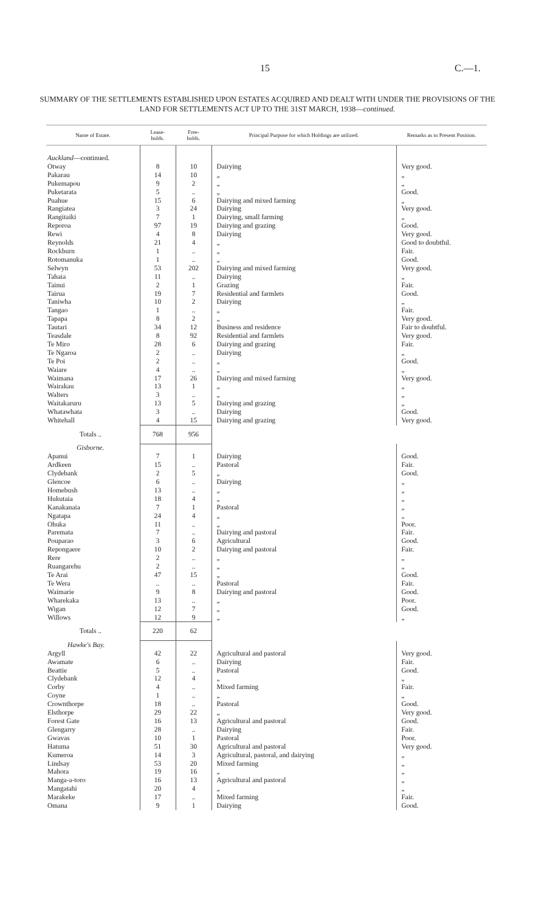15 C.—1.
SUMMARY OF THE SETTLEMENTS ESTABLISHED UPON ESTATES ACQUIRED AND DEALT WITH UNDER THE PROVISIONS OF THE LAND FOR SETTLEMENTS ACT UP TO THE 31ST MARCH, 1938—continued.
| Name of Estate. | Lease- holds. | Free- holds. | Principal Purpose for which Holdings are utilized. | Remarks as to Present Position. |
| --- | --- | --- | --- | --- |
| Auckland —continued. | | | | |
| Otway | 8 | 10 | Dairying | Very good. |
| Pakarau | 14 | 10 | „ | „ |
| Pukemapou | 9 | 2 | „ | „ |
| Puketarata | 5 | .. | „ | Good. |
| Puahue | 15 | 6 | Dairying and mixed farming | „ |
| Rangiatea | 3 | 24 | Dairying | Very good. |
| Rangitaiki | 7 | 1 | Dairying, small farming | „ |
| Reporoa | 97 | 19 | Dairying and grazing | Good. |
| Rewi | 4 | 8 | Dairying | Very good. |
| Reynolds | 21 | 4 | „ | Good to doubtful. |
| Rockburn | 1 | .. | „ | Fair. |
| Rotomanuka | 1 | .. | „ | Good. |
| Selwyn | 53 | 202 | Dairying and mixed farming | Very good. |
| Tahaia | 11 | .. | Dairying | „ |
| Tainui | 2 | 1 | Grazing | Fair. |
| Tairua | 19 | 7 | Residential and farmlets | Good. |
| Taniwha | 10 | 2 | Dairying | „ |
| Tangao | 1 | .. | „ | Fair. |
| Tapapa | 8 | 2 | „ | Very good. |
| Tautari | 34 | 12 | Business and residence | Fair to doubtful. |
| Teasdale | 8 | 92 | Residential and farmlets | Very good. |
| Te Miro | 28 | 6 | Dairying and grazing | Fair. |
| Te Ngaroa | 2 | .. | Dairying | „ |
| Te Poi | 2 | .. | „ | Good. |
| Waiare | 4 | .. | „ | „ |
| Waimana | 17 | 26 | Dairying and mixed farming | Very good. |
| Wairakau | 13 | 1 | „ | „ |
| Walters | 3 | .. | „ | „ |
| Waitakaruru | 13 | 5 | Dairying and grazing | „ |
| Whatawhata | 3 | .. | Dairying | Good. |
| Whitehall | 4 | 15 | Dairying and grazing | Very good. |
| Totals .. | 768 | 956 | | |
| Gisborne. | | | | |
| Apanui | 7 | 1 | Dairying | Good. |
| Ardkeen | 15 | .. | Pastoral | Fair. |
| Clydebank | 2 | 5 | „ | Good. |
| Glencoe | 6 | .. | Dairying | „ |
| Homebush | 13 | .. | „ | „ |
| Hukutaia | 18 | 4 | „ | „ |
| Kanakanaia | 7 | 1 | Pastoral | „ |
| Ngatapa | 24 | 4 | „ | „ |
| Ohuka | 11 | .. | „ | Poor. |
| Paremata | 7 | .. | Dairying and pastoral | Fair. |
| Pouparao | 3 | 6 | Agricultural | Good. |
| Repongaere | 10 | 2 | Dairying and pastoral | Fair. |
| Rere | 2 | .. | „ | „ |
| Ruangarehu | 2 | .. | „ | „ |
| Te Arai | 47 | 15 | „ | Good. |
| Te Wera | .. | .. | Pastoral | Fair. |
| Waimarie | 9 | 8 | Dairying and pastoral | Good. |
| Wharekaka | 13 | .. | „ | Poor. |
| Wigan | 12 | 7 | „ | Good. |
| Willows | 12 | 9 | „ | „ |
| Totals .. | 220 | 62 | | |
| Hawke's Bay. | | | | |
| Argyll | 42 | 22 | Agricultural and pastoral | Very good. |
| Awamate | 6 | .. | Dairying | Fair. |
| Beattie | 5 | .. | Pastoral | Good. |
| Clydebank | 12 | 4 | „ | „ |
| Corby | 4 | .. | Mixed farming | Fair. |
| Coyne | 1 | .. | „ | „ |
| Crownthorpe | 18 | .. | Pastoral | Good. |
| Elsthorpe | 29 | 22 | „ | Very good. |
| Forest Gate | 16 | 13 | Agricultural and pastoral | Good. |
| Glengarry | 28 | .. | Dairying | Fair. |
| Gwavas | 10 | 1 | Pastoral | Poor. |
| Hatuma | 51 | 30 | Agricultural and pastoral | Very good. |
| Kumeroa | 14 | 3 | Agricultural, pastoral, and dairying | „ |
| Lindsay | 53 | 20 | Mixed farming | „ |
| Mahora | 19 | 16 | „ | „ |
| Manga-a-toro | 16 | 13 | Agricultural and pastoral | „ |
| Mangatahi | 20 | 4 | „ | „ |
| Marakeke | 17 | .. | Mixed farming | Fair. |
| Omana | 9 | 1 | Dairying | Good. |